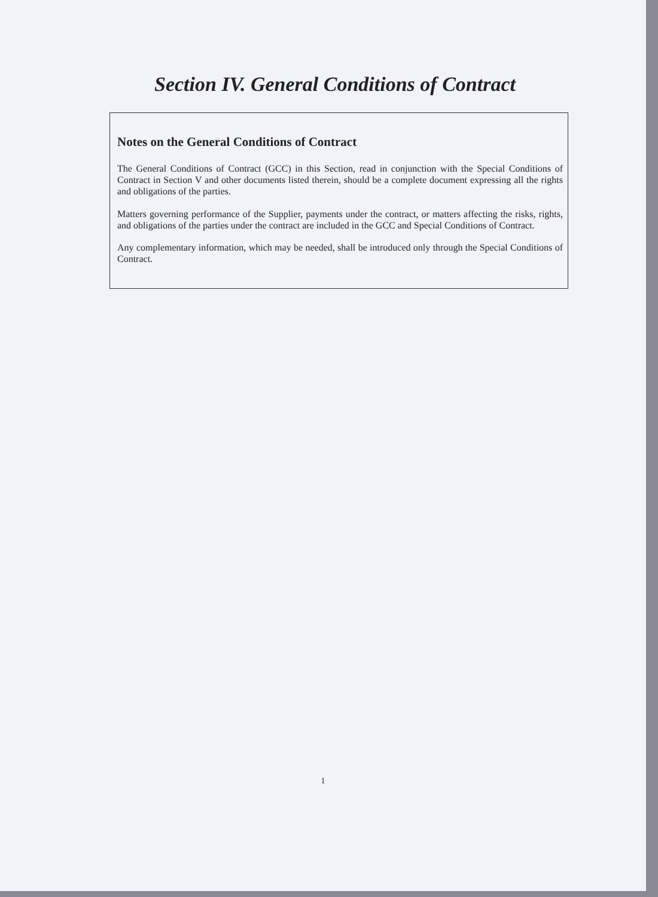Section IV. General Conditions of Contract
Notes on the General Conditions of Contract
The General Conditions of Contract (GCC) in this Section, read in conjunction with the Special Conditions of Contract in Section V and other documents listed therein, should be a complete document expressing all the rights and obligations of the parties.
Matters governing performance of the Supplier, payments under the contract, or matters affecting the risks, rights, and obligations of the parties under the contract are included in the GCC and Special Conditions of Contract.
Any complementary information, which may be needed, shall be introduced only through the Special Conditions of Contract.
1